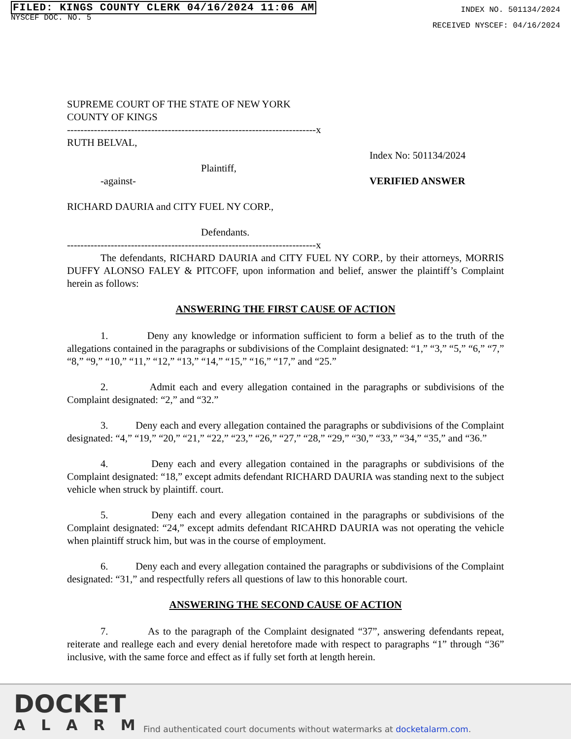FILED: KINGS COUNTY CLERK 04/16/2024 11:06 AM
NYSCEF DOC. NO. 5
INDEX NO. 501134/2024
RECEIVED NYSCEF: 04/16/2024
SUPREME COURT OF THE STATE OF NEW YORK
COUNTY OF KINGS
--------------------------------------------------------------------------x
RUTH BELVAL,
Plaintiff,
-against-
Index No: 501134/2024
VERIFIED ANSWER
RICHARD DAURIA and CITY FUEL NY CORP.,
Defendants.
--------------------------------------------------------------------------x
The defendants, RICHARD DAURIA and CITY FUEL NY CORP., by their attorneys, MORRIS DUFFY ALONSO FALEY & PITCOFF, upon information and belief, answer the plaintiff’s Complaint herein as follows:
ANSWERING THE FIRST CAUSE OF ACTION
1. Deny any knowledge or information sufficient to form a belief as to the truth of the allegations contained in the paragraphs or subdivisions of the Complaint designated: “1,” “3,” “5,” “6,” “7,” “8,” “9,” “10,” “11,” “12,” “13,” “14,” “15,” “16,” “17,” and “25.”
2. Admit each and every allegation contained in the paragraphs or subdivisions of the Complaint designated: “2,” and “32.”
3. Deny each and every allegation contained the paragraphs or subdivisions of the Complaint designated: “4,” “19,” “20,” “21,” “22,” “23,” “26,” “27,” “28,” “29,” “30,” “33,” “34,” “35,” and “36.”
4. Deny each and every allegation contained in the paragraphs or subdivisions of the Complaint designated: “18,” except admits defendant RICHARD DAURIA was standing next to the subject vehicle when struck by plaintiff. court.
5. Deny each and every allegation contained in the paragraphs or subdivisions of the Complaint designated: “24,” except admits defendant RICAHRD DAURIA was not operating the vehicle when plaintiff struck him, but was in the course of employment.
6. Deny each and every allegation contained the paragraphs or subdivisions of the Complaint designated: “31,” and respectfully refers all questions of law to this honorable court.
ANSWERING THE SECOND CAUSE OF ACTION
7. As to the paragraph of the Complaint designated “37”, answering defendants repeat, reiterate and reallege each and every denial heretofore made with respect to paragraphs “1” through “36” inclusive, with the same force and effect as if fully set forth at length herein.
DOCKET
ALARM
Find authenticated court documents without watermarks at docketalarm.com.